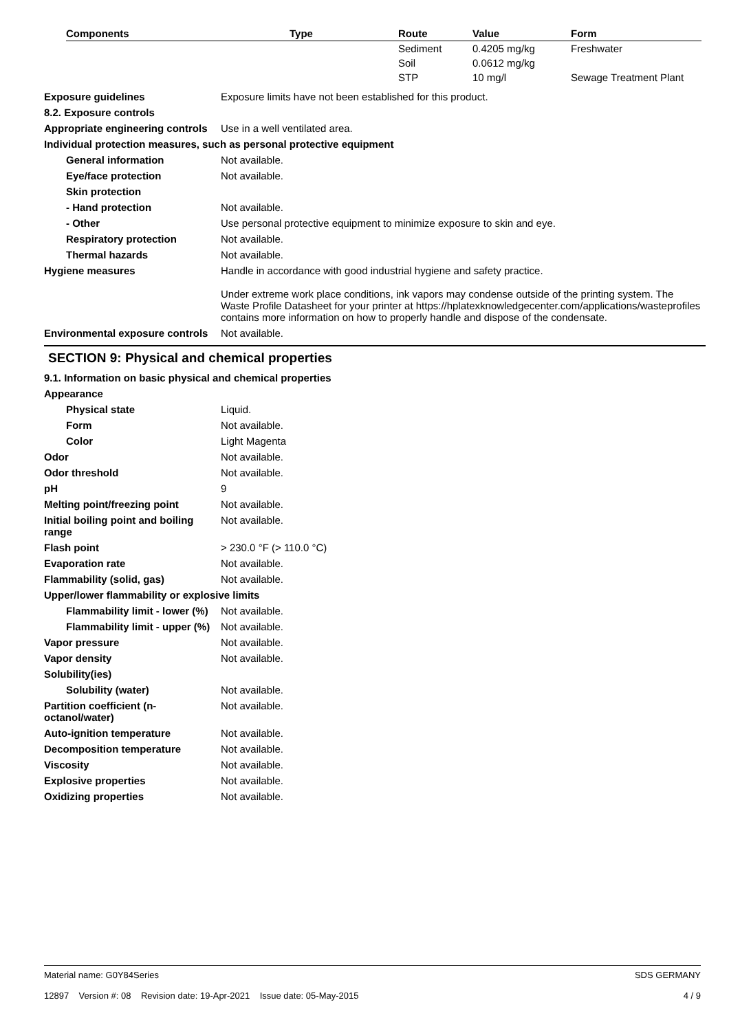| Components | Type | Route | Value | Form |
| --- | --- | --- | --- | --- |
| | | Sediment | 0.4205 mg/kg | Freshwater |
| | | Soil | 0.0612 mg/kg | |
| | | STP | 10 mg/l | Sewage Treatment Plant |
Exposure guidelines Exposure limits have not been established for this product.
8.2. Exposure controls
Appropriate engineering controls
Use in a well ventilated area.
Individual protection measures, such as personal protective equipment
General information Not available.
Eye/face protection Not available.
Skin protection
- Hand protection Not available.
- Other Use personal protective equipment to minimize exposure to skin and eye.
Respiratory protection Not available.
Thermal hazards Not available.
Hygiene measures Handle in accordance with good industrial hygiene and safety practice.
Under extreme work place conditions, ink vapors may condense outside of the printing system. The Waste Profile Datasheet for your printer at https://hplatexknowledgecenter.com/applications/wasteprofiles contains more information on how to properly handle and dispose of the condensate.
Environmental exposure controls
Not available.
SECTION 9: Physical and chemical properties
9.1. Information on basic physical and chemical properties
Appearance
Physical state Liquid.
Form Not available.
Color Light Magenta
Odor Not available.
Odor threshold Not available.
pH 9
Melting point/freezing point Not available.
Initial boiling point and boiling range
Not available.
Flash point > 230.0 °F (> 110.0 °C)
Evaporation rate Not available.
Flammability (solid, gas) Not available.
Upper/lower flammability or explosive limits
Flammability limit - lower (%)
Not available.
Flammability limit - upper (%)
Not available.
Vapor pressure Not available.
Vapor density Not available.
Solubility(ies)
Solubility (water) Not available.
Partition coefficient (n-octanol/water)
Not available.
Auto-ignition temperature Not available.
Decomposition temperature Not available.
Viscosity Not available.
Explosive properties Not available.
Oxidizing properties Not available.
Material name: G0Y84Series
12897 Version #: 08 Revision date: 19-Apr-2021 Issue date: 05-May-2015
SDS GERMANY
4 / 9